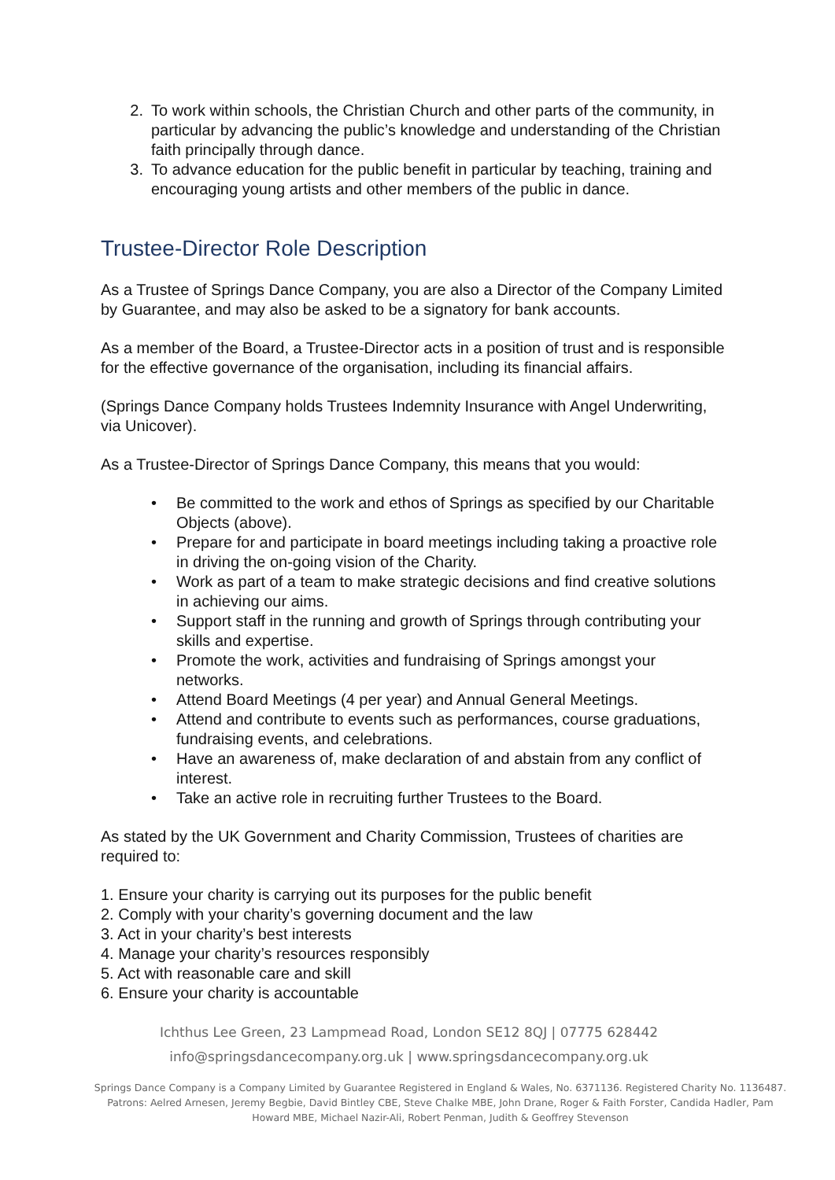2. To work within schools, the Christian Church and other parts of the community, in particular by advancing the public’s knowledge and understanding of the Christian faith principally through dance.
3. To advance education for the public benefit in particular by teaching, training and encouraging young artists and other members of the public in dance.
Trustee-Director Role Description
As a Trustee of Springs Dance Company, you are also a Director of the Company Limited by Guarantee, and may also be asked to be a signatory for bank accounts.
As a member of the Board, a Trustee-Director acts in a position of trust and is responsible for the effective governance of the organisation, including its financial affairs.
(Springs Dance Company holds Trustees Indemnity Insurance with Angel Underwriting, via Unicover).
As a Trustee-Director of Springs Dance Company, this means that you would:
• Be committed to the work and ethos of Springs as specified by our Charitable Objects (above).
• Prepare for and participate in board meetings including taking a proactive role in driving the on-going vision of the Charity.
• Work as part of a team to make strategic decisions and find creative solutions in achieving our aims.
• Support staff in the running and growth of Springs through contributing your skills and expertise.
• Promote the work, activities and fundraising of Springs amongst your networks.
• Attend Board Meetings (4 per year) and Annual General Meetings.
• Attend and contribute to events such as performances, course graduations, fundraising events, and celebrations.
• Have an awareness of, make declaration of and abstain from any conflict of interest.
• Take an active role in recruiting further Trustees to the Board.
As stated by the UK Government and Charity Commission, Trustees of charities are required to:
1. Ensure your charity is carrying out its purposes for the public benefit
2. Comply with your charity’s governing document and the law
3. Act in your charity’s best interests
4. Manage your charity’s resources responsibly
5. Act with reasonable care and skill
6. Ensure your charity is accountable
Ichthus Lee Green, 23 Lampmead Road, London SE12 8QJ | 07775 628442
info@springsdancecompany.org.uk | www.springsdancecompany.org.uk
Springs Dance Company is a Company Limited by Guarantee Registered in England & Wales, No. 6371136. Registered Charity No. 1136487. Patrons: Aelred Arnesen, Jeremy Begbie, David Bintley CBE, Steve Chalke MBE, John Drane, Roger & Faith Forster, Candida Hadler, Pam Howard MBE, Michael Nazir-Ali, Robert Penman, Judith & Geoffrey Stevenson